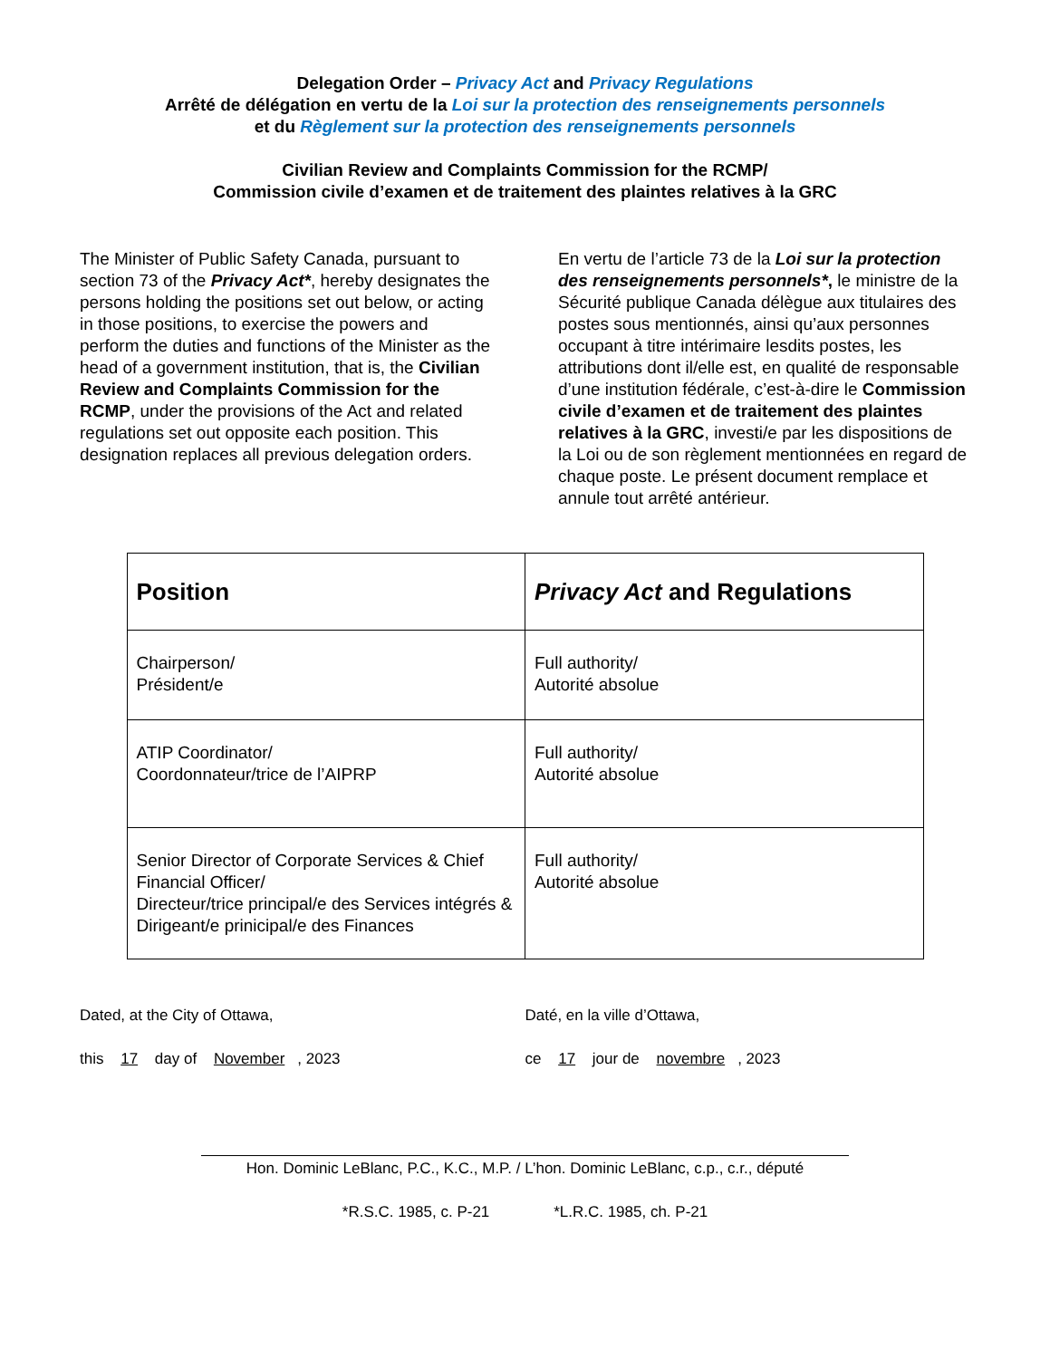Delegation Order – Privacy Act and Privacy Regulations
Arrêté de délégation en vertu de la Loi sur la protection des renseignements personnels
et du Règlement sur la protection des renseignements personnels
Civilian Review and Complaints Commission for the RCMP/
Commission civile d’examen et de traitement des plaintes relatives à la GRC
The Minister of Public Safety Canada, pursuant to section 73 of the Privacy Act*, hereby designates the persons holding the positions set out below, or acting in those positions, to exercise the powers and perform the duties and functions of the Minister as the head of a government institution, that is, the Civilian Review and Complaints Commission for the RCMP, under the provisions of the Act and related regulations set out opposite each position. This designation replaces all previous delegation orders.
En vertu de l’article 73 de la Loi sur la protection des renseignements personnels*, le ministre de la Sécurité publique Canada délègue aux titulaires des postes sous mentionnés, ainsi qu’aux personnes occupant à titre intérimaire lesdits postes, les attributions dont il/elle est, en qualité de responsable d’une institution fédérale, c’est-à-dire le Commission civile d’examen et de traitement des plaintes relatives à la GRC, investi/e par les dispositions de la Loi ou de son règlement mentionnées en regard de chaque poste. Le présent document remplace et annule tout arrêté antérieur.
| Position | Privacy Act and Regulations |
| --- | --- |
| Chairperson/ Président/e | Full authority/ Autorité absolue |
| ATIP Coordinator/ Coordonnateur/trice de l’AIPRP | Full authority/ Autorité absolue |
| Senior Director of Corporate Services & Chief Financial Officer/ Directeur/trice principal/e des Services intégrés & Dirigeant/e prinicipal/e des Finances | Full authority/ Autorité absolue |
Dated, at the City of Ottawa,
this 17 day of November, 2023
Daté, en la ville d’Ottawa,
ce 17 jour de novembre, 2023
Hon. Dominic LeBlanc, P.C., K.C., M.P. / L’hon. Dominic LeBlanc, c.p., c.r., député
*R.S.C. 1985, c. P-21 *L.R.C. 1985, ch. P-21